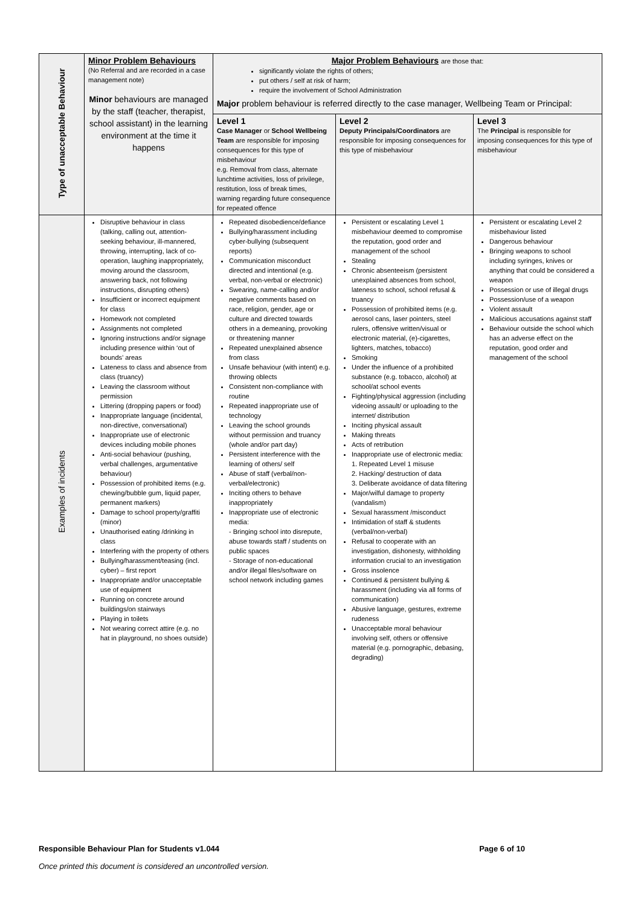| Type of unacceptable Behaviour | Minor Problem Behaviours (No Referral and are recorded in a case management note) Minor behaviours are managed by the staff (teacher, therapist, school assistant) in the learning environment at the time it happens | Major Problem Behaviours are those that: significantly violate the rights of others; put others / self at risk of harm; require the involvement of School Administration Major problem behaviour is referred directly to the case manager, Wellbeing Team or Principal: | | |
| | | Level 1 Case Manager or School Wellbeing Team are responsible for imposing consequences for this type of misbehaviour e.g. Removal from class, alternate lunchtime activities, loss of privilege, restitution, loss of break times, warning regarding future consequence for repeated offence | Level 2 Deputy Principals/Coordinators are responsible for imposing consequences for this type of misbehaviour | Level 3 The Principal is responsible for imposing consequences for this type of misbehaviour |
| Examples of incidents | Disruptive behaviour in class (talking, calling out, attention-seeking behaviour, ill-mannered, throwing, interrupting, lack of co-operation, laughing inappropriately, moving around the classroom, answering back, not following instructions, disrupting others) Insufficient or incorrect equipment for class Homework not completed Assignments not completed Ignoring instructions and/or signage including presence within ‘out of bounds’ areas Lateness to class and absence from class (truancy) Leaving the classroom without permission Littering (dropping papers or food) Inappropriate language (incidental, non-directive, conversational) Inappropriate use of electronic devices including mobile phones Anti-social behaviour (pushing, verbal challenges, argumentative behaviour) Possession of prohibited items (e.g. chewing/bubble gum, liquid paper, permanent markers) Damage to school property/graffiti (minor) Unauthorised eating /drinking in class Interfering with the property of others Bullying/harassment/teasing (incl. cyber) – first report Inappropriate and/or unacceptable use of equipment Running on concrete around buildings/on stairways Playing in toilets Not wearing correct attire (e.g. no hat in playground, no shoes outside) | Repeated disobedience/defiance Bullying/harassment including cyber-bullying (subsequent reports) Communication misconduct directed and intentional (e.g. verbal, non-verbal or electronic) Swearing, name-calling and/or negative comments based on race, religion, gender, age or culture and directed towards others in a demeaning, provoking or threatening manner Repeated unexplained absence from class Unsafe behaviour (with intent) e.g. throwing oblects Consistent non-compliance with routine Repeated inappropriate use of technology Leaving the school grounds without permission and truancy (whole and/or part day) Persistent interference with the learning of others/ self Abuse of staff (verbal/non-verbal/electronic) Inciting others to behave inappropriately Inappropriate use of electronic media: - Bringing school into disrepute, abuse towards staff / students on public spaces - Storage of non-educational and/or illegal files/software on school network including games | Persistent or escalating Level 1 misbehaviour deemed to compromise the reputation, good order and management of the school Stealing Chronic absenteeism (persistent unexplained absences from school, lateness to school, school refusal & truancy Possession of prohibited items (e.g. aerosol cans, laser pointers, steel rulers, offensive written/visual or electronic material, (e)-cigarettes, lighters, matches, tobacco) Smoking Under the influence of a prohibited substance (e.g. tobacco, alcohol) at school/at school events Fighting/physical aggression (including videoing assault/ or uploading to the internet/ distribution Inciting physical assault Making threats Acts of retribution Inappropriate use of electronic media: 1. Repeated Level 1 misuse 2. Hacking/ destruction of data 3. Deliberate avoidance of data filtering Major/wilful damage to property (vandalism) Sexual harassment /misconduct Intimidation of staff & students (verbal/non-verbal) Refusal to cooperate with an investigation, dishonesty, withholding information crucial to an investigation Gross insolence Continued & persistent bullying & harassment (including via all forms of communication) Abusive language, gestures, extreme rudeness Unacceptable moral behaviour involving self, others or offensive material (e.g. pornographic, debasing, degrading) | Persistent or escalating Level 2 misbehaviour listed Dangerous behaviour Bringing weapons to school including syringes, knives or anything that could be considered a weapon Possession or use of illegal drugs Possession/use of a weapon Violent assault Malicious accusations against staff Behaviour outside the school which has an adverse effect on the reputation, good order and management of the school |
Responsible Behaviour Plan for Students v1.044 Page 6 of 10
Once printed this document is considered an uncontrolled version.